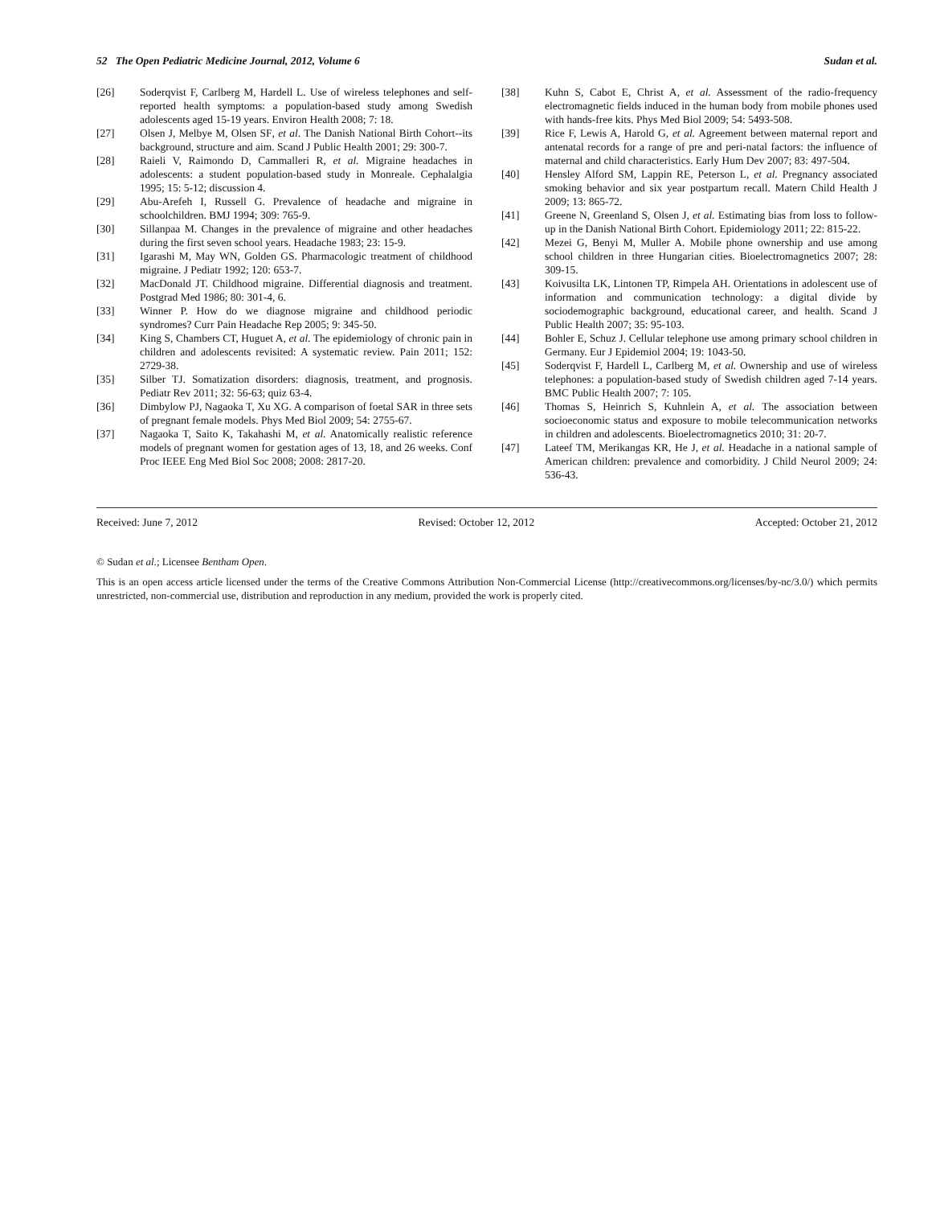52 The Open Pediatric Medicine Journal, 2012, Volume 6 Sudan et al.
[26] Soderqvist F, Carlberg M, Hardell L. Use of wireless telephones and self-reported health symptoms: a population-based study among Swedish adolescents aged 15-19 years. Environ Health 2008; 7: 18.
[27] Olsen J, Melbye M, Olsen SF, et al. The Danish National Birth Cohort--its background, structure and aim. Scand J Public Health 2001; 29: 300-7.
[28] Raieli V, Raimondo D, Cammalleri R, et al. Migraine headaches in adolescents: a student population-based study in Monreale. Cephalalgia 1995; 15: 5-12; discussion 4.
[29] Abu-Arefeh I, Russell G. Prevalence of headache and migraine in schoolchildren. BMJ 1994; 309: 765-9.
[30] Sillanpaa M. Changes in the prevalence of migraine and other headaches during the first seven school years. Headache 1983; 23: 15-9.
[31] Igarashi M, May WN, Golden GS. Pharmacologic treatment of childhood migraine. J Pediatr 1992; 120: 653-7.
[32] MacDonald JT. Childhood migraine. Differential diagnosis and treatment. Postgrad Med 1986; 80: 301-4, 6.
[33] Winner P. How do we diagnose migraine and childhood periodic syndromes? Curr Pain Headache Rep 2005; 9: 345-50.
[34] King S, Chambers CT, Huguet A, et al. The epidemiology of chronic pain in children and adolescents revisited: A systematic review. Pain 2011; 152: 2729-38.
[35] Silber TJ. Somatization disorders: diagnosis, treatment, and prognosis. Pediatr Rev 2011; 32: 56-63; quiz 63-4.
[36] Dimbylow PJ, Nagaoka T, Xu XG. A comparison of foetal SAR in three sets of pregnant female models. Phys Med Biol 2009; 54: 2755-67.
[37] Nagaoka T, Saito K, Takahashi M, et al. Anatomically realistic reference models of pregnant women for gestation ages of 13, 18, and 26 weeks. Conf Proc IEEE Eng Med Biol Soc 2008; 2008: 2817-20.
[38] Kuhn S, Cabot E, Christ A, et al. Assessment of the radio-frequency electromagnetic fields induced in the human body from mobile phones used with hands-free kits. Phys Med Biol 2009; 54: 5493-508.
[39] Rice F, Lewis A, Harold G, et al. Agreement between maternal report and antenatal records for a range of pre and peri-natal factors: the influence of maternal and child characteristics. Early Hum Dev 2007; 83: 497-504.
[40] Hensley Alford SM, Lappin RE, Peterson L, et al. Pregnancy associated smoking behavior and six year postpartum recall. Matern Child Health J 2009; 13: 865-72.
[41] Greene N, Greenland S, Olsen J, et al. Estimating bias from loss to follow-up in the Danish National Birth Cohort. Epidemiology 2011; 22: 815-22.
[42] Mezei G, Benyi M, Muller A. Mobile phone ownership and use among school children in three Hungarian cities. Bioelectromagnetics 2007; 28: 309-15.
[43] Koivusilta LK, Lintonen TP, Rimpela AH. Orientations in adolescent use of information and communication technology: a digital divide by sociodemographic background, educational career, and health. Scand J Public Health 2007; 35: 95-103.
[44] Bohler E, Schuz J. Cellular telephone use among primary school children in Germany. Eur J Epidemiol 2004; 19: 1043-50.
[45] Soderqvist F, Hardell L, Carlberg M, et al. Ownership and use of wireless telephones: a population-based study of Swedish children aged 7-14 years. BMC Public Health 2007; 7: 105.
[46] Thomas S, Heinrich S, Kuhnlein A, et al. The association between socioeconomic status and exposure to mobile telecommunication networks in children and adolescents. Bioelectromagnetics 2010; 31: 20-7.
[47] Lateef TM, Merikangas KR, He J, et al. Headache in a national sample of American children: prevalence and comorbidity. J Child Neurol 2009; 24: 536-43.
Received: June 7, 2012 Revised: October 12, 2012 Accepted: October 21, 2012
© Sudan et al.; Licensee Bentham Open.
This is an open access article licensed under the terms of the Creative Commons Attribution Non-Commercial License (http://creativecommons.org/licenses/by-nc/3.0/) which permits unrestricted, non-commercial use, distribution and reproduction in any medium, provided the work is properly cited.